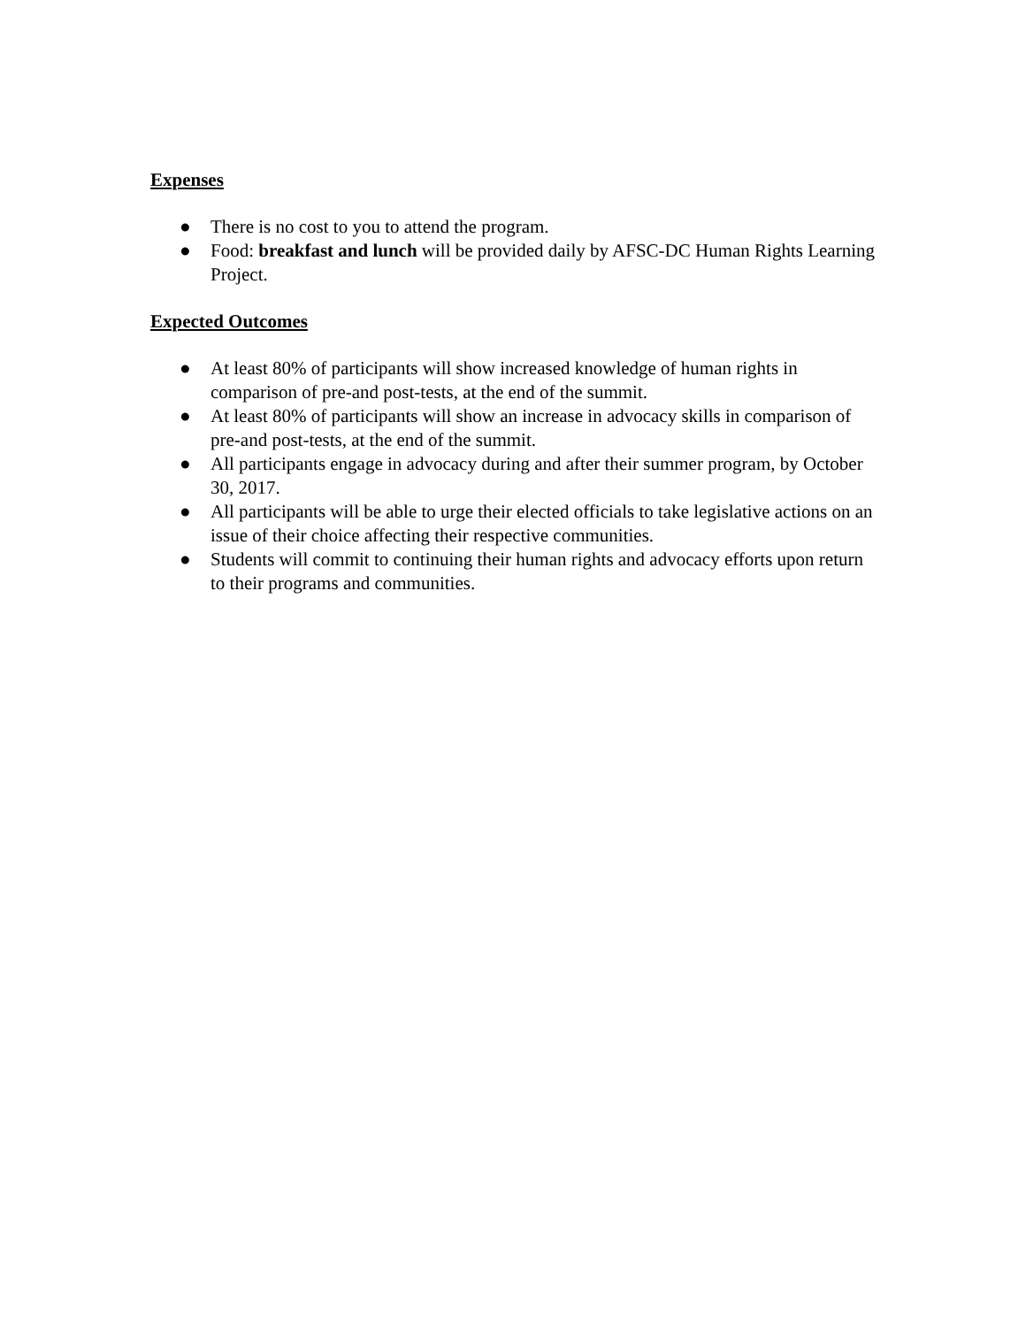Expenses
● There is no cost to you to attend the program.
● Food: breakfast and lunch will be provided daily by AFSC-DC Human Rights Learning Project.
Expected Outcomes
● At least 80% of participants will show increased knowledge of human rights in comparison of pre-and post-tests, at the end of the summit.
● At least 80% of participants will show an increase in advocacy skills in comparison of pre-and post-tests, at the end of the summit.
● All participants engage in advocacy during and after their summer program, by October 30, 2017.
● All participants will be able to urge their elected officials to take legislative actions on an issue of their choice affecting their respective communities.
● Students will commit to continuing their human rights and advocacy efforts upon return to their programs and communities.